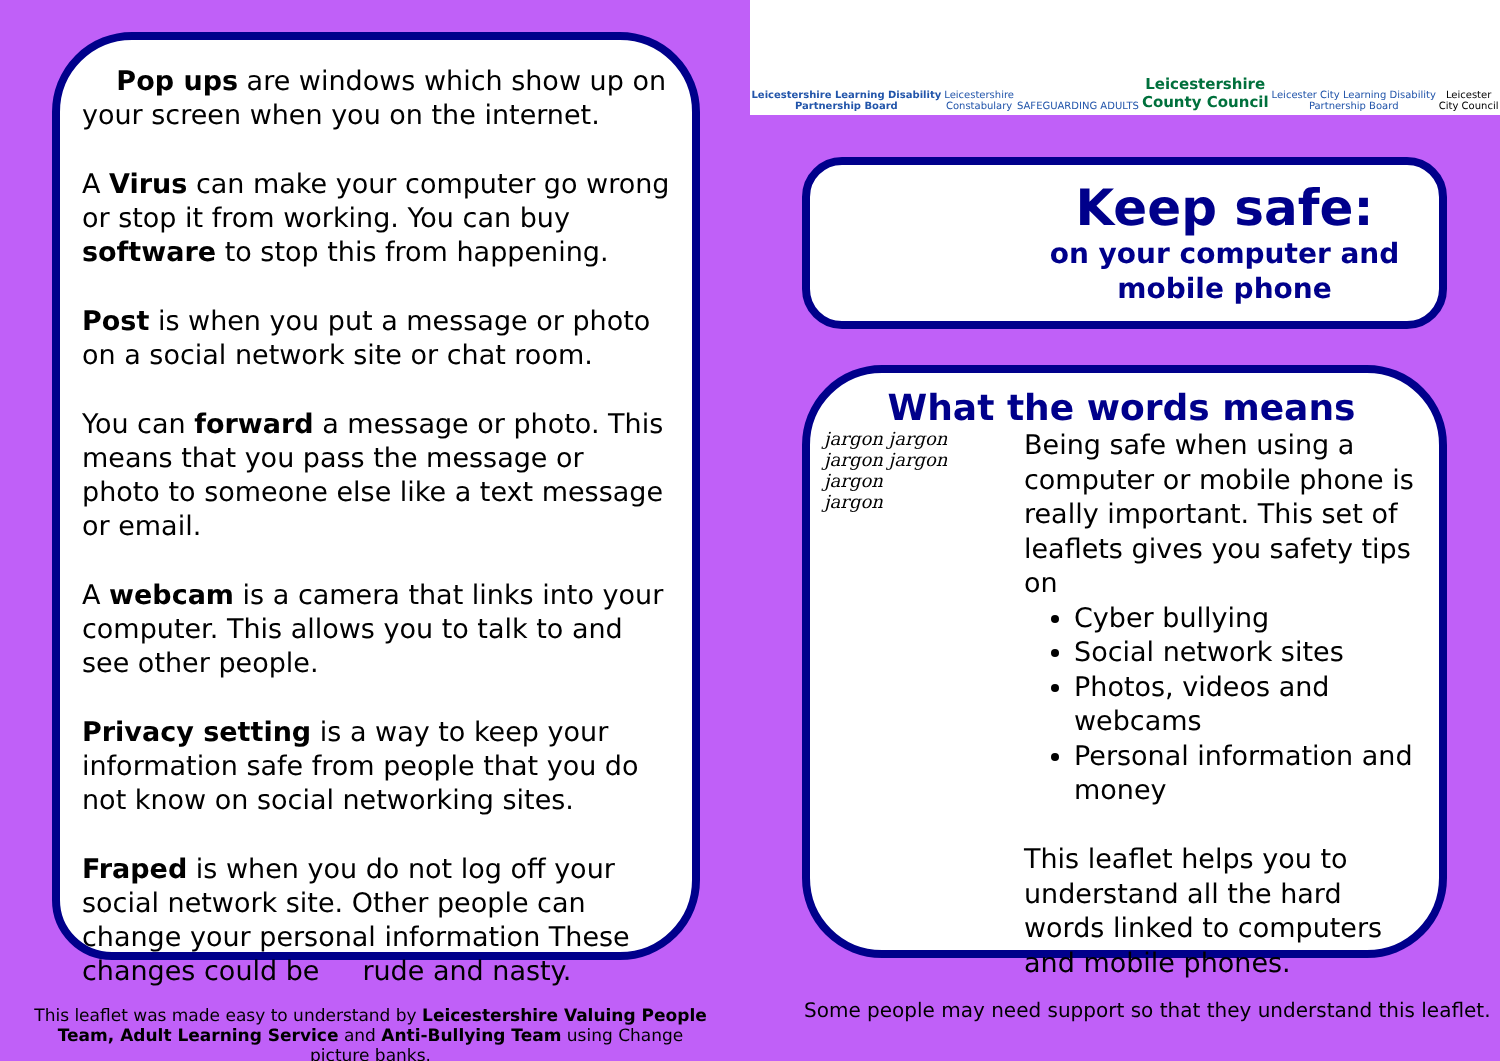Pop ups are windows which show up on your screen when you on the internet.
A Virus can make your computer go wrong or stop it from working. You can buy software to stop this from happening.
Post is when you put a message or photo on a social network site or chat room.
You can forward a message or photo. This means that you pass the message or photo to someone else like a text message or email.
A webcam is a camera that links into your computer. This allows you to talk to and see other people.
Privacy setting is a way to keep your information safe from people that you do not know on social networking sites.
Fraped is when you do not log off your social network site. Other people can change your personal information These changes could be rude and nasty.
Leicestershire Learning Disability
Partnership Board Leicestershire
Constabulary SAFEGUARDING ADULTS Leicestershire
County Council Leicester City Learning Disability
Partnership Board Leicester
City Council
Keep safe:
on your computer and
mobile phone
What the words means
jargon jargon
jargon jargon
jargon
jargon
Being safe when using a computer or mobile phone is really important. This set of leaflets gives you safety tips on
Cyber bullying
Social network sites
Photos, videos and webcams
Personal information and money
This leaflet helps you to understand all the hard words linked to computers and mobile phones.
This leaflet was made easy to understand by Leicestershire Valuing People Team, Adult Learning Service and Anti-Bullying Team using Change picture banks.
Some people may need support so that they understand this leaflet.